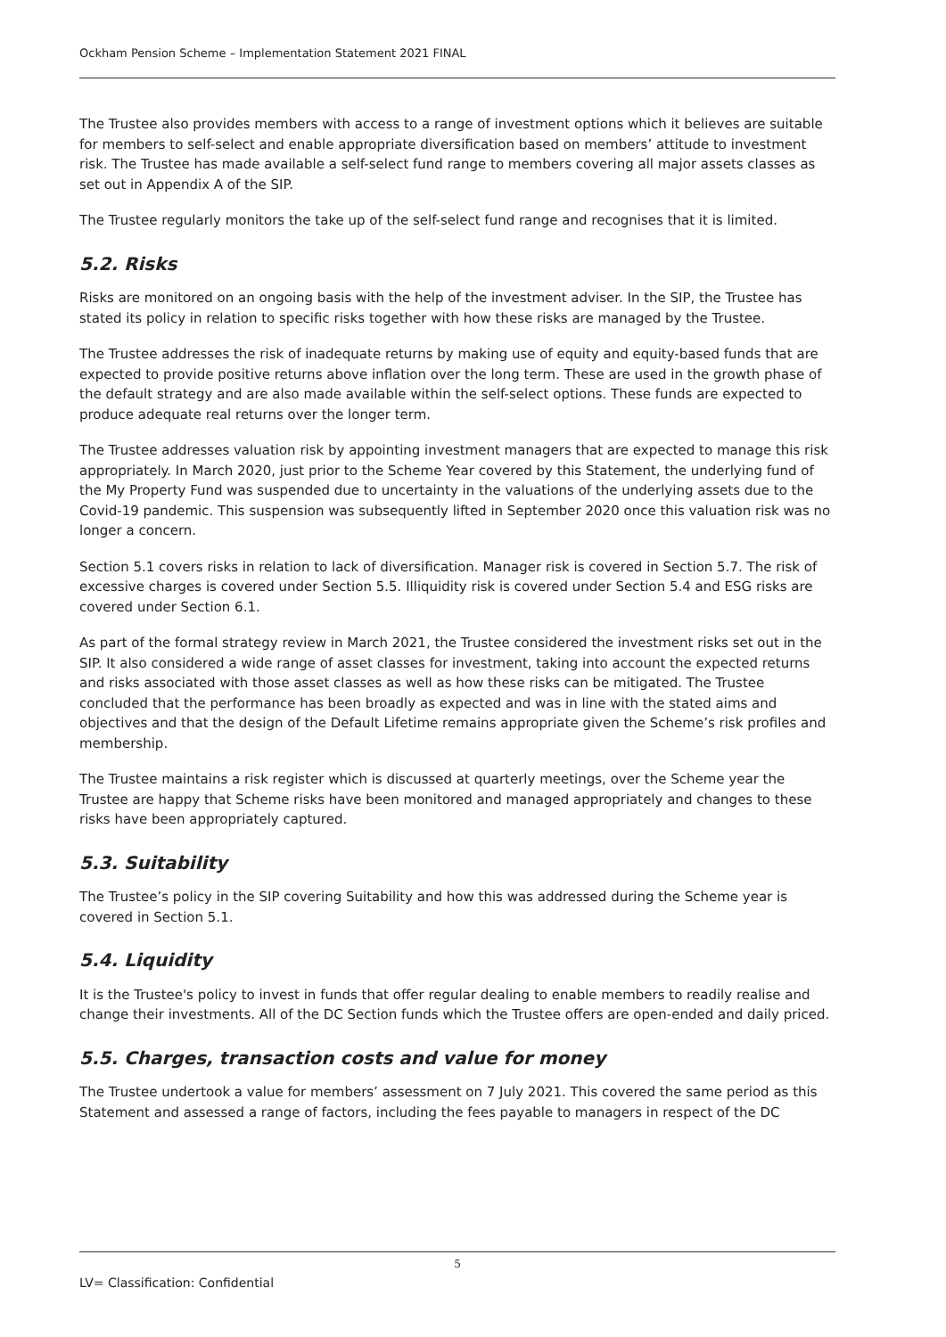Ockham Pension Scheme – Implementation Statement 2021 FINAL
The Trustee also provides members with access to a range of investment options which it believes are suitable for members to self-select and enable appropriate diversification based on members’ attitude to investment risk. The Trustee has made available a self-select fund range to members covering all major assets classes as set out in Appendix A of the SIP.
The Trustee regularly monitors the take up of the self-select fund range and recognises that it is limited.
5.2. Risks
Risks are monitored on an ongoing basis with the help of the investment adviser. In the SIP, the Trustee has stated its policy in relation to specific risks together with how these risks are managed by the Trustee.
The Trustee addresses the risk of inadequate returns by making use of equity and equity-based funds that are expected to provide positive returns above inflation over the long term. These are used in the growth phase of the default strategy and are also made available within the self-select options. These funds are expected to produce adequate real returns over the longer term.
The Trustee addresses valuation risk by appointing investment managers that are expected to manage this risk appropriately. In March 2020, just prior to the Scheme Year covered by this Statement, the underlying fund of the My Property Fund was suspended due to uncertainty in the valuations of the underlying assets due to the Covid-19 pandemic. This suspension was subsequently lifted in September 2020 once this valuation risk was no longer a concern.
Section 5.1 covers risks in relation to lack of diversification. Manager risk is covered in Section 5.7. The risk of excessive charges is covered under Section 5.5. Illiquidity risk is covered under Section 5.4 and ESG risks are covered under Section 6.1.
As part of the formal strategy review in March 2021, the Trustee considered the investment risks set out in the SIP. It also considered a wide range of asset classes for investment, taking into account the expected returns and risks associated with those asset classes as well as how these risks can be mitigated. The Trustee concluded that the performance has been broadly as expected and was in line with the stated aims and objectives and that the design of the Default Lifetime remains appropriate given the Scheme’s risk profiles and membership.
The Trustee maintains a risk register which is discussed at quarterly meetings, over the Scheme year the Trustee are happy that Scheme risks have been monitored and managed appropriately and changes to these risks have been appropriately captured.
5.3. Suitability
The Trustee’s policy in the SIP covering Suitability and how this was addressed during the Scheme year is covered in Section 5.1.
5.4. Liquidity
It is the Trustee's policy to invest in funds that offer regular dealing to enable members to readily realise and change their investments. All of the DC Section funds which the Trustee offers are open-ended and daily priced.
5.5. Charges, transaction costs and value for money
The Trustee undertook a value for members’ assessment on 7 July 2021. This covered the same period as this Statement and assessed a range of factors, including the fees payable to managers in respect of the DC
5
LV= Classification: Confidential